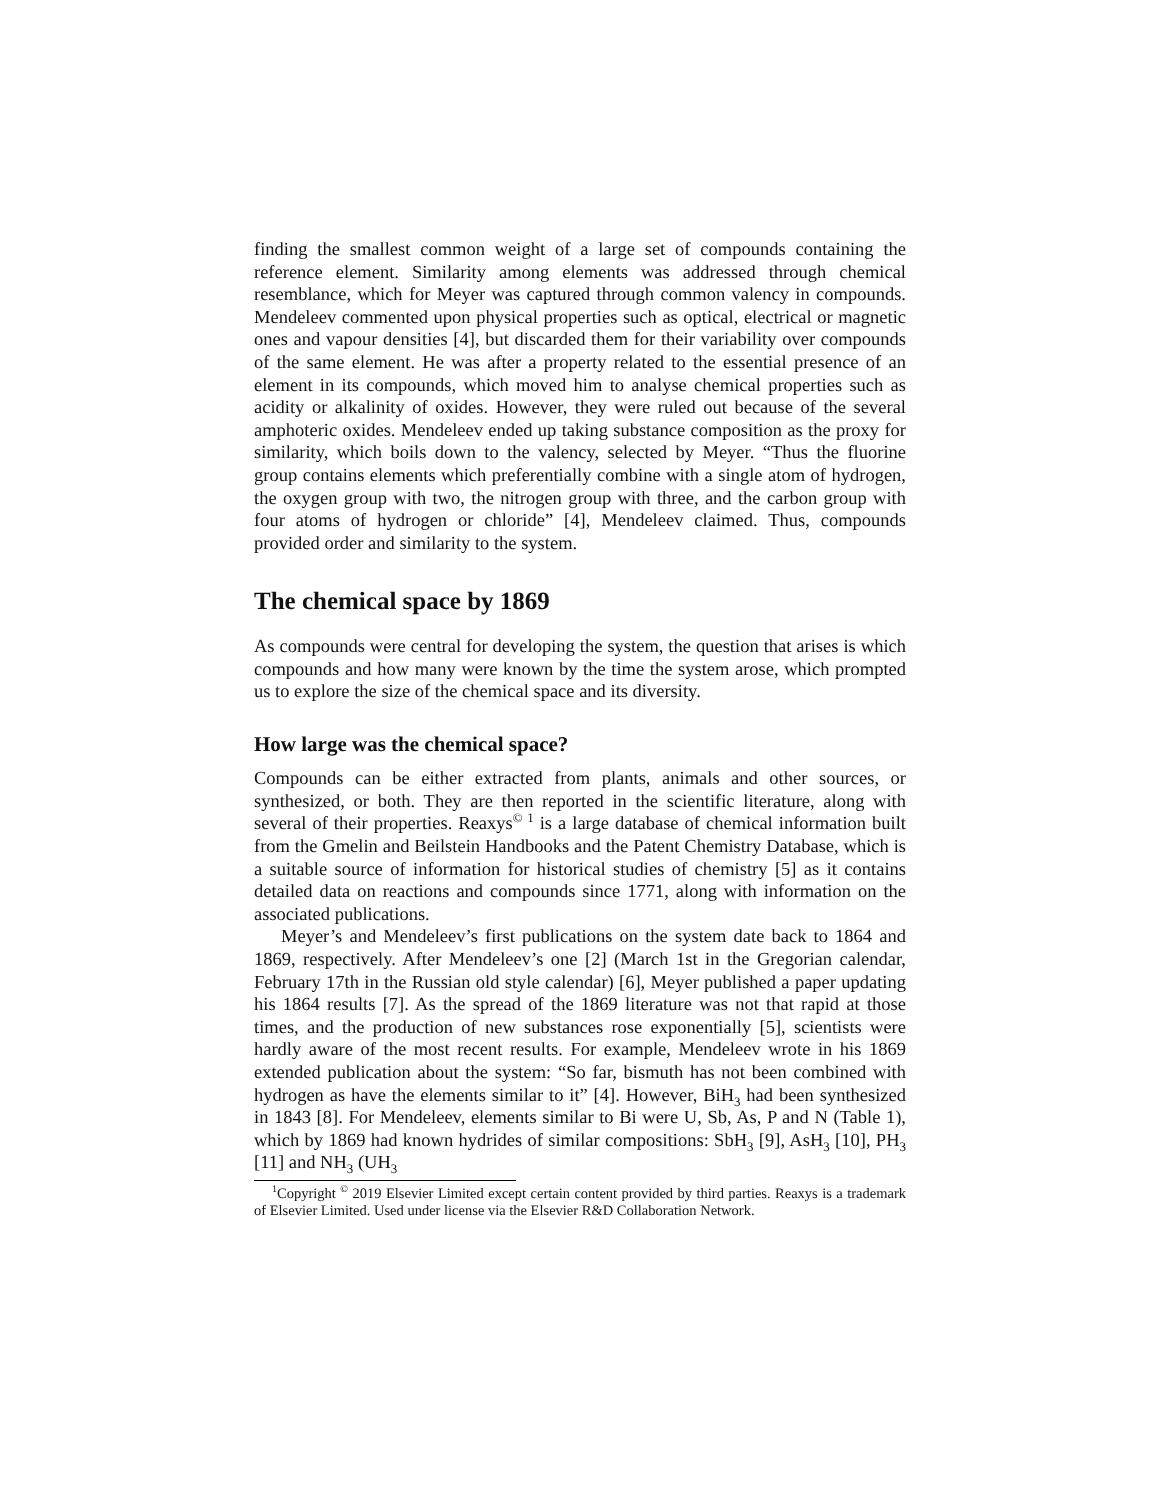finding the smallest common weight of a large set of compounds containing the reference element. Similarity among elements was addressed through chemical resemblance, which for Meyer was captured through common valency in compounds. Mendeleev commented upon physical properties such as optical, electrical or magnetic ones and vapour densities [4], but discarded them for their variability over compounds of the same element. He was after a property related to the essential presence of an element in its compounds, which moved him to analyse chemical properties such as acidity or alkalinity of oxides. However, they were ruled out because of the several amphoteric oxides. Mendeleev ended up taking substance composition as the proxy for similarity, which boils down to the valency, selected by Meyer. “Thus the fluorine group contains elements which preferentially combine with a single atom of hydrogen, the oxygen group with two, the nitrogen group with three, and the carbon group with four atoms of hydrogen or chloride” [4], Mendeleev claimed. Thus, compounds provided order and similarity to the system.
The chemical space by 1869
As compounds were central for developing the system, the question that arises is which compounds and how many were known by the time the system arose, which prompted us to explore the size of the chemical space and its diversity.
How large was the chemical space?
Compounds can be either extracted from plants, animals and other sources, or synthesized, or both. They are then reported in the scientific literature, along with several of their properties. Reaxys<sup>© 1</sup> is a large database of chemical information built from the Gmelin and Beilstein Handbooks and the Patent Chemistry Database, which is a suitable source of information for historical studies of chemistry [5] as it contains detailed data on reactions and compounds since 1771, along with information on the associated publications.
Meyer’s and Mendeleev’s first publications on the system date back to 1864 and 1869, respectively. After Mendeleev’s one [2] (March 1st in the Gregorian calendar, February 17th in the Russian old style calendar) [6], Meyer published a paper updating his 1864 results [7]. As the spread of the 1869 literature was not that rapid at those times, and the production of new substances rose exponentially [5], scientists were hardly aware of the most recent results. For example, Mendeleev wrote in his 1869 extended publication about the system: “So far, bismuth has not been combined with hydrogen as have the elements similar to it” [4]. However, BiH<sub>3</sub> had been synthesized in 1843 [8]. For Mendeleev, elements similar to Bi were U, Sb, As, P and N (Table 1), which by 1869 had known hydrides of similar compositions: SbH<sub>3</sub> [9], AsH<sub>3</sub> [10], PH<sub>3</sub> [11] and NH<sub>3</sub> (UH<sub>3</sub>
<sup>1</sup> Copyright <sup>©</sup> 2019 Elsevier Limited except certain content provided by third parties. Reaxys is a trademark of Elsevier Limited. Used under license via the Elsevier R&D Collaboration Network.